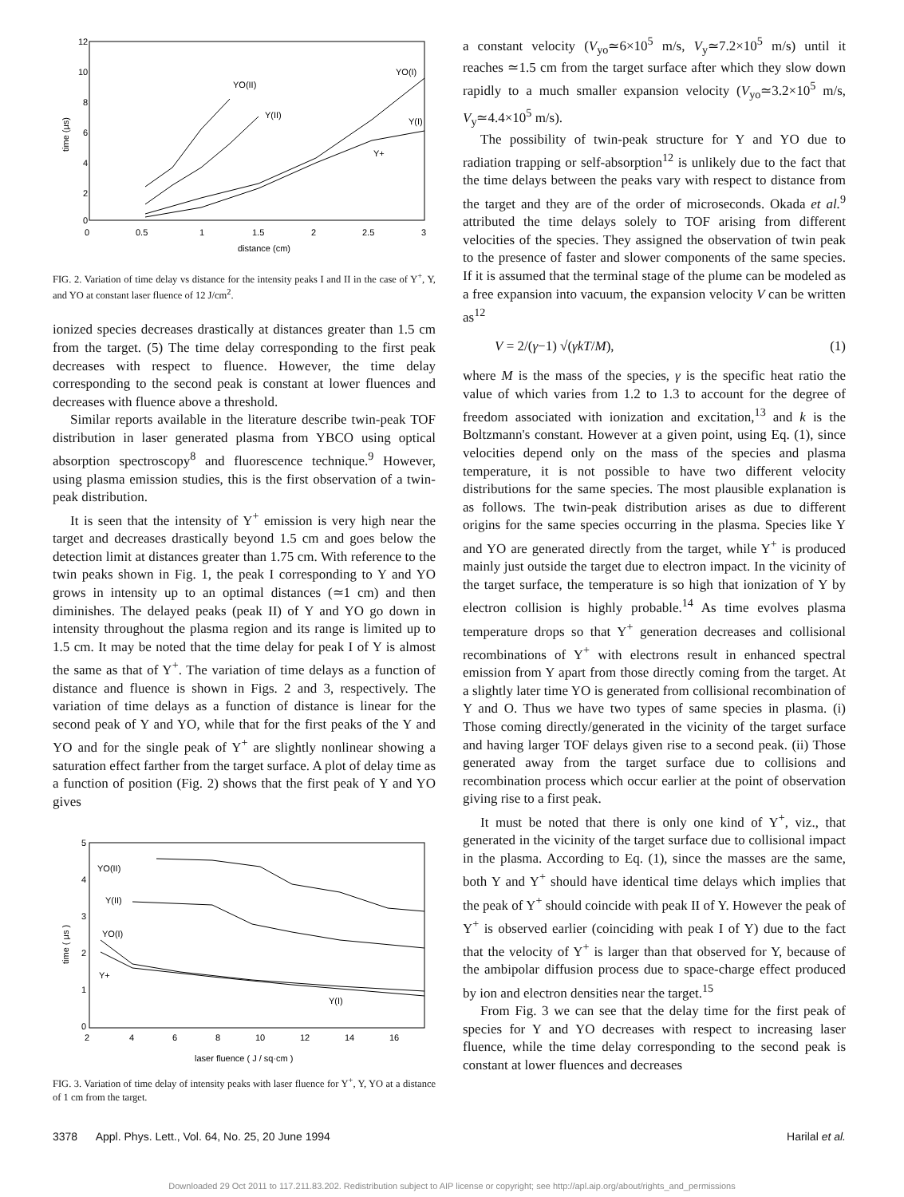12
10
8
6
4
2
0
0
0.5
1
1.5
2
2.5
3
distance (cm)
time (μs)
YO(II)
Y(II)
YO(I)
Y(I)
Y+
FIG. 2. Variation of time delay vs distance for the intensity peaks I and II in the case of Y<sup>+</sup>, Y, and YO at constant laser fluence of 12 J/cm<sup>2</sup>.
ionized species decreases drastically at distances greater than 1.5 cm from the target. (5) The time delay corresponding to the first peak decreases with respect to fluence. However, the time delay corresponding to the second peak is constant at lower fluences and decreases with fluence above a threshold.
Similar reports available in the literature describe twin-peak TOF distribution in laser generated plasma from YBCO using optical absorption spectroscopy<sup>8</sup> and fluorescence technique.<sup>9</sup> However, using plasma emission studies, this is the first observation of a twin-peak distribution.
It is seen that the intensity of Y<sup>+</sup> emission is very high near the target and decreases drastically beyond 1.5 cm and goes below the detection limit at distances greater than 1.75 cm. With reference to the twin peaks shown in Fig. 1, the peak I corresponding to Y and YO grows in intensity up to an optimal distances (≃1 cm) and then diminishes. The delayed peaks (peak II) of Y and YO go down in intensity throughout the plasma region and its range is limited up to 1.5 cm. It may be noted that the time delay for peak I of Y is almost the same as that of Y<sup>+</sup>. The variation of time delays as a function of distance and fluence is shown in Figs. 2 and 3, respectively. The variation of time delays as a function of distance is linear for the second peak of Y and YO, while that for the first peaks of the Y and YO and for the single peak of Y<sup>+</sup> are slightly nonlinear showing a saturation effect farther from the target surface. A plot of delay time as a function of position (Fig. 2) shows that the first peak of Y and YO gives
5
4
3
2
1
0
2
4
6
8
10
12
14
16
laser fluence ( J / sq·cm )
time ( μs )
YO(II)
Y(II)
YO(I)
Y+
Y(I)
FIG. 3. Variation of time delay of intensity peaks with laser fluence for Y<sup>+</sup>, Y, YO at a distance of 1 cm from the target.
a constant velocity (V<sub>yo</sub>≃6×10<sup>5</sup> m/s, V<sub>y</sub>≃7.2×10<sup>5</sup> m/s) until it reaches ≃1.5 cm from the target surface after which they slow down rapidly to a much smaller expansion velocity (V<sub>yo</sub>≃3.2×10<sup>5</sup> m/s, V<sub>y</sub>≃4.4×10<sup>5</sup> m/s).
The possibility of twin-peak structure for Y and YO due to radiation trapping or self-absorption<sup>12</sup> is unlikely due to the fact that the time delays between the peaks vary with respect to distance from the target and they are of the order of microseconds. Okada et al.<sup>9</sup> attributed the time delays solely to TOF arising from different velocities of the species. They assigned the observation of twin peak to the presence of faster and slower components of the same species. If it is assumed that the terminal stage of the plume can be modeled as a free expansion into vacuum, the expansion velocity V can be written as<sup>12</sup>
V = 2/(γ−1) √(γkT/M), (1)
where M is the mass of the species, γ is the specific heat ratio the value of which varies from 1.2 to 1.3 to account for the degree of freedom associated with ionization and excitation,<sup>13</sup> and k is the Boltzmann's constant. However at a given point, using Eq. (1), since velocities depend only on the mass of the species and plasma temperature, it is not possible to have two different velocity distributions for the same species. The most plausible explanation is as follows. The twin-peak distribution arises as due to different origins for the same species occurring in the plasma. Species like Y and YO are generated directly from the target, while Y<sup>+</sup> is produced mainly just outside the target due to electron impact. In the vicinity of the target surface, the temperature is so high that ionization of Y by electron collision is highly probable.<sup>14</sup> As time evolves plasma temperature drops so that Y<sup>+</sup> generation decreases and collisional recombinations of Y<sup>+</sup> with electrons result in enhanced spectral emission from Y apart from those directly coming from the target. At a slightly later time YO is generated from collisional recombination of Y and O. Thus we have two types of same species in plasma. (i) Those coming directly/generated in the vicinity of the target surface and having larger TOF delays given rise to a second peak. (ii) Those generated away from the target surface due to collisions and recombination process which occur earlier at the point of observation giving rise to a first peak.
It must be noted that there is only one kind of Y<sup>+</sup>, viz., that generated in the vicinity of the target surface due to collisional impact in the plasma. According to Eq. (1), since the masses are the same, both Y and Y<sup>+</sup> should have identical time delays which implies that the peak of Y<sup>+</sup> should coincide with peak II of Y. However the peak of Y<sup>+</sup> is observed earlier (coinciding with peak I of Y) due to the fact that the velocity of Y<sup>+</sup> is larger than that observed for Y, because of the ambipolar diffusion process due to space-charge effect produced by ion and electron densities near the target.<sup>15</sup>
From Fig. 3 we can see that the delay time for the first peak of species for Y and YO decreases with respect to increasing laser fluence, while the time delay corresponding to the second peak is constant at lower fluences and decreases
3378 Appl. Phys. Lett., Vol. 64, No. 25, 20 June 1994 Harilal et al.
Downloaded 29 Oct 2011 to 117.211.83.202. Redistribution subject to AIP license or copyright; see http://apl.aip.org/about/rights_and_permissions